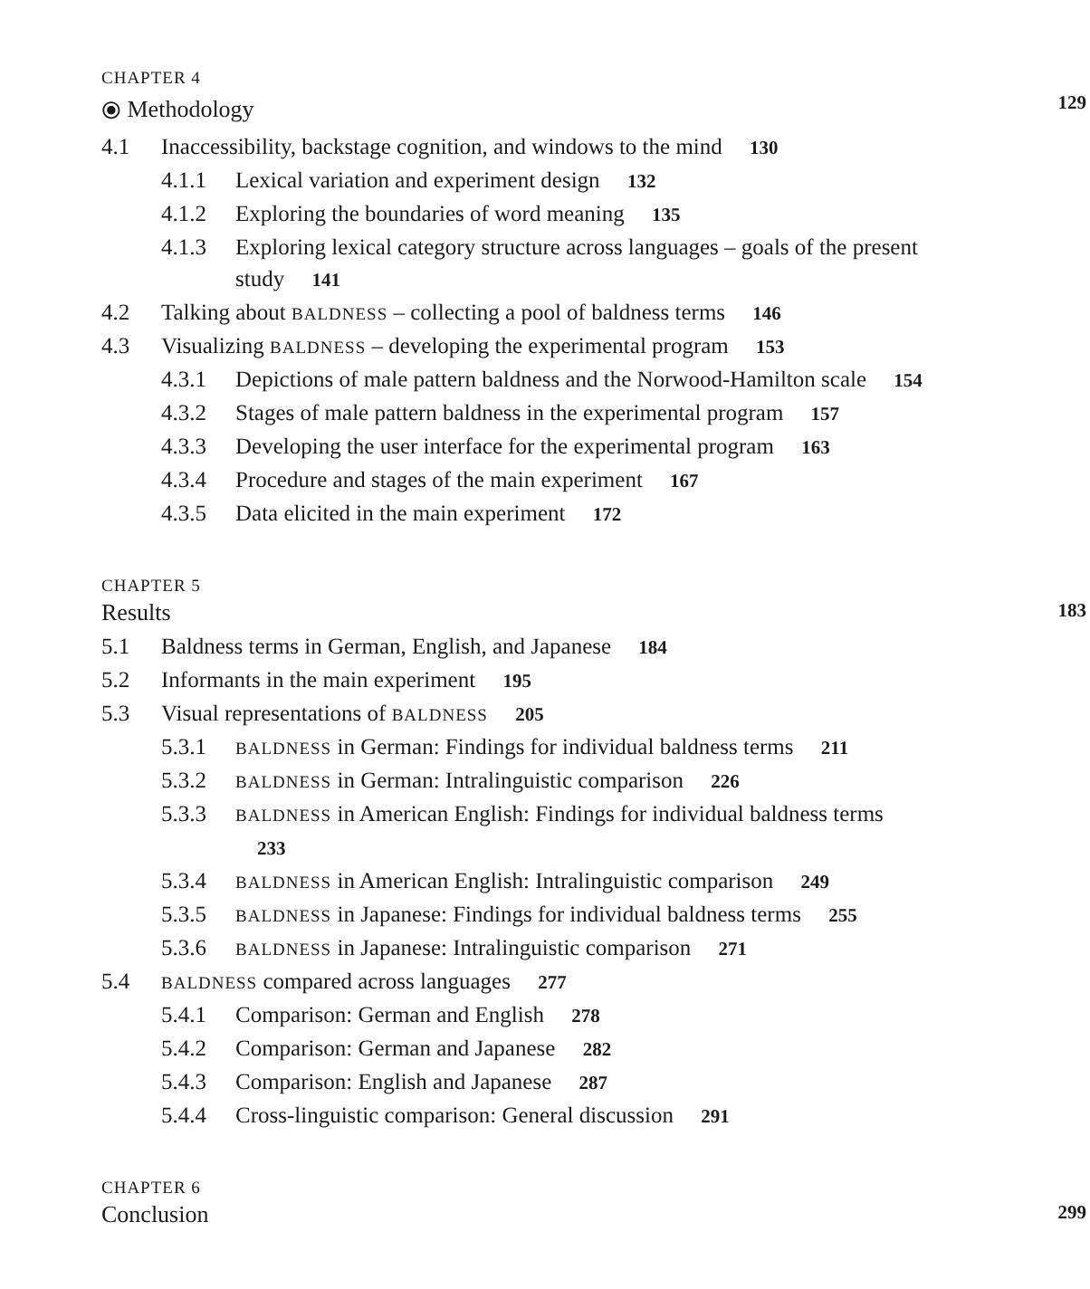CHAPTER 4
⦿ Methodology 129
4.1 Inaccessibility, backstage cognition, and windows to the mind 130
4.1.1 Lexical variation and experiment design 132
4.1.2 Exploring the boundaries of word meaning 135
4.1.3 Exploring lexical category structure across languages – goals of the present study 141
4.2 Talking about BALDNESS – collecting a pool of baldness terms 146
4.3 Visualizing BALDNESS – developing the experimental program 153
4.3.1 Depictions of male pattern baldness and the Norwood-Hamilton scale 154
4.3.2 Stages of male pattern baldness in the experimental program 157
4.3.3 Developing the user interface for the experimental program 163
4.3.4 Procedure and stages of the main experiment 167
4.3.5 Data elicited in the main experiment 172
CHAPTER 5
Results 183
5.1 Baldness terms in German, English, and Japanese 184
5.2 Informants in the main experiment 195
5.3 Visual representations of BALDNESS 205
5.3.1 BALDNESS in German: Findings for individual baldness terms 211
5.3.2 BALDNESS in German: Intralinguistic comparison 226
5.3.3 BALDNESS in American English: Findings for individual baldness terms 233
5.3.4 BALDNESS in American English: Intralinguistic comparison 249
5.3.5 BALDNESS in Japanese: Findings for individual baldness terms 255
5.3.6 BALDNESS in Japanese: Intralinguistic comparison 271
5.4 BALDNESS compared across languages 277
5.4.1 Comparison: German and English 278
5.4.2 Comparison: German and Japanese 282
5.4.3 Comparison: English and Japanese 287
5.4.4 Cross-linguistic comparison: General discussion 291
CHAPTER 6
Conclusion 299